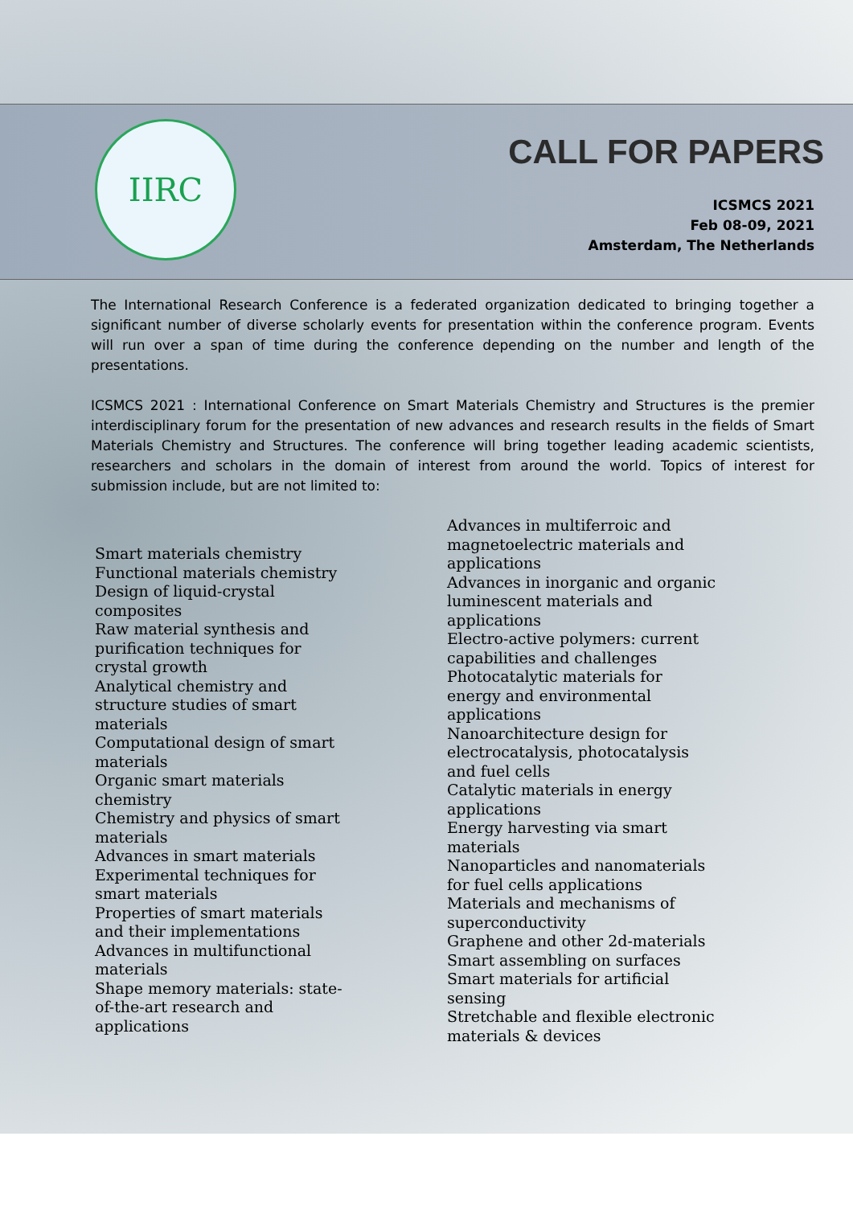IIRC CALL FOR PAPERS
ICSMCS 2021
Feb 08-09, 2021
Amsterdam, The Netherlands
The International Research Conference is a federated organization dedicated to bringing together a significant number of diverse scholarly events for presentation within the conference program. Events will run over a span of time during the conference depending on the number and length of the presentations.
ICSMCS 2021 : International Conference on Smart Materials Chemistry and Structures is the premier interdisciplinary forum for the presentation of new advances and research results in the fields of Smart Materials Chemistry and Structures. The conference will bring together leading academic scientists, researchers and scholars in the domain of interest from around the world. Topics of interest for submission include, but are not limited to:
Smart materials chemistry
Functional materials chemistry
Design of liquid-crystal composites
Raw material synthesis and purification techniques for crystal growth
Analytical chemistry and structure studies of smart materials
Computational design of smart materials
Organic smart materials chemistry
Chemistry and physics of smart materials
Advances in smart materials
Experimental techniques for smart materials
Properties of smart materials and their implementations
Advances in multifunctional materials
Shape memory materials: state-of-the-art research and applications
Advances in multiferroic and magnetoelectric materials and applications
Advances in inorganic and organic luminescent materials and applications
Electro-active polymers: current capabilities and challenges
Photocatalytic materials for energy and environmental applications
Nanoarchitecture design for electrocatalysis, photocatalysis and fuel cells
Catalytic materials in energy applications
Energy harvesting via smart materials
Nanoparticles and nanomaterials for fuel cells applications
Materials and mechanisms of superconductivity
Graphene and other 2d-materials
Smart assembling on surfaces
Smart materials for artificial sensing
Stretchable and flexible electronic materials & devices